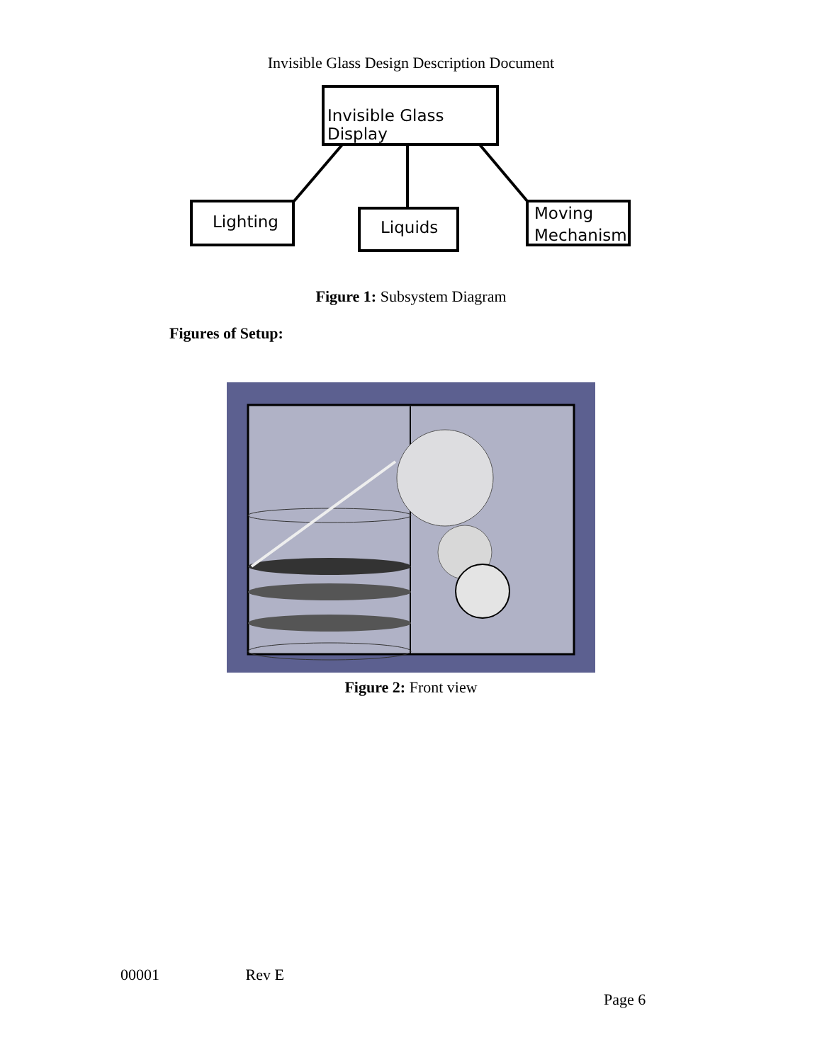Invisible Glass Design Description Document
Invisible Glass Display
Lighting Liquids
Moving Mechanism
Figure 1: Subsystem Diagram
Figures of Setup:
Figure 2: Front view
00001 Rev E
Page 6